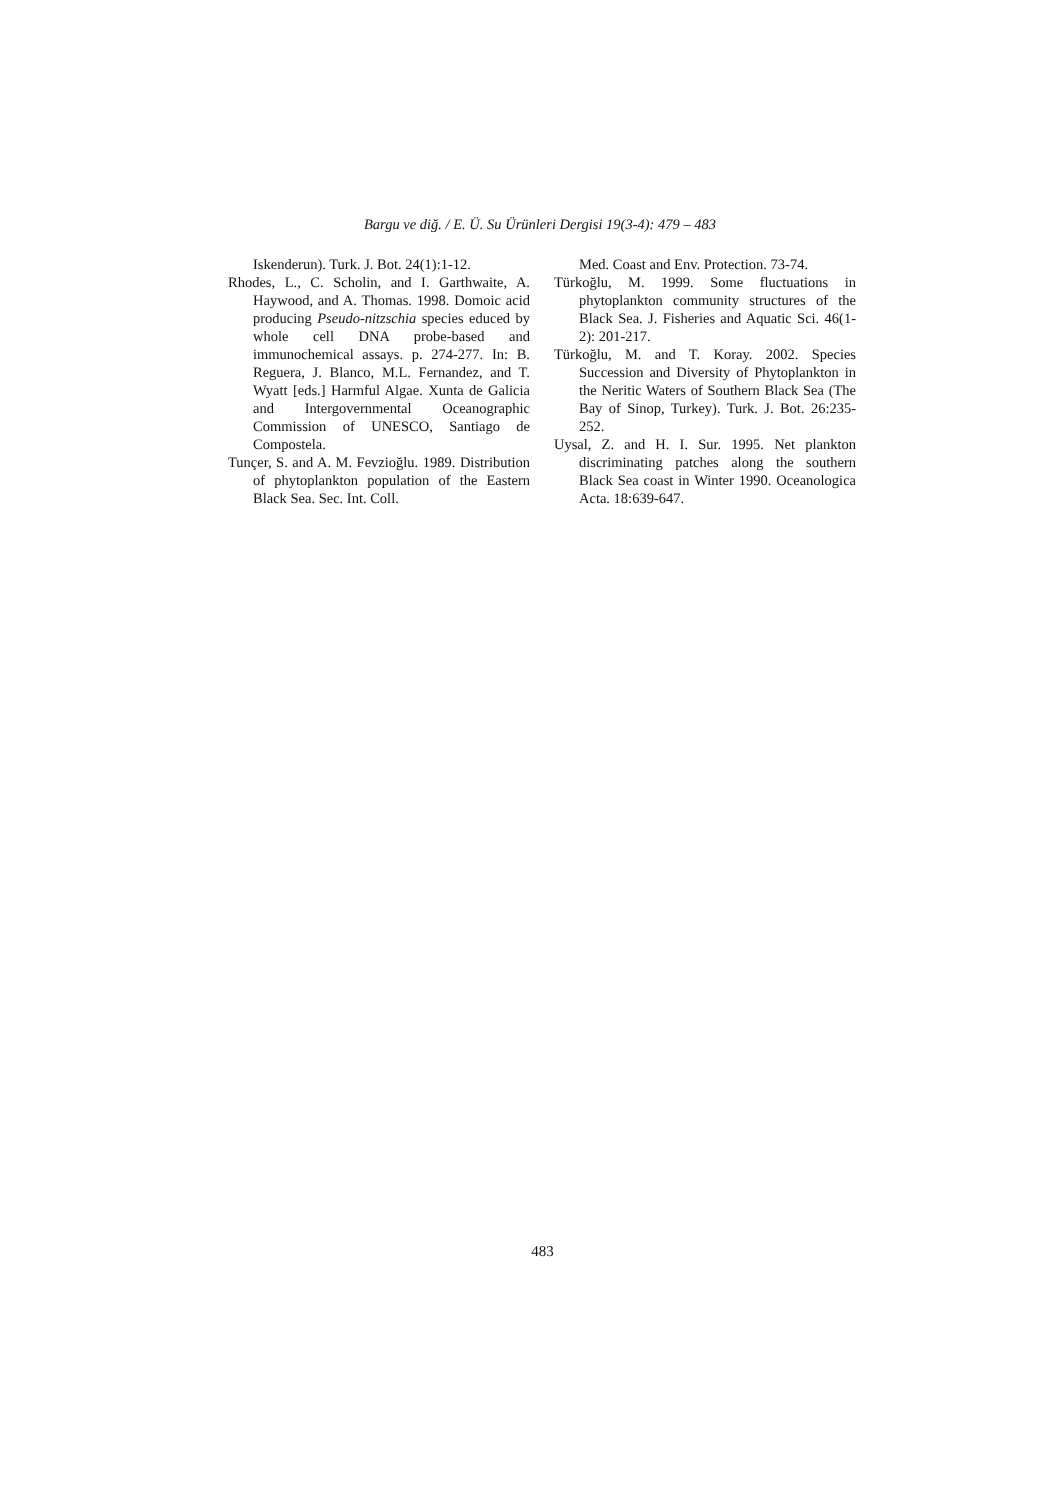Bargu ve diğ. / E. Ü. Su Ürünleri Dergisi 19(3-4): 479 – 483
Iskenderun). Turk. J. Bot. 24(1):1-12.
Rhodes, L., C. Scholin, and I. Garthwaite, A. Haywood, and A. Thomas. 1998. Domoic acid producing Pseudo-nitzschia species educed by whole cell DNA probe-based and immunochemical assays. p. 274-277. In: B. Reguera, J. Blanco, M.L. Fernandez, and T. Wyatt [eds.] Harmful Algae. Xunta de Galicia and Intergovernmental Oceanographic Commission of UNESCO, Santiago de Compostela.
Tunçer, S. and A. M. Fevzioğlu. 1989. Distribution of phytoplankton population of the Eastern Black Sea. Sec. Int. Coll.
Med. Coast and Env. Protection. 73-74.
Türkoğlu, M. 1999. Some fluctuations in phytoplankton community structures of the Black Sea. J. Fisheries and Aquatic Sci. 46(1-2): 201-217.
Türkoğlu, M. and T. Koray. 2002. Species Succession and Diversity of Phytoplankton in the Neritic Waters of Southern Black Sea (The Bay of Sinop, Turkey). Turk. J. Bot. 26:235-252.
Uysal, Z. and H. I. Sur. 1995. Net plankton discriminating patches along the southern Black Sea coast in Winter 1990. Oceanologica Acta. 18:639-647.
483